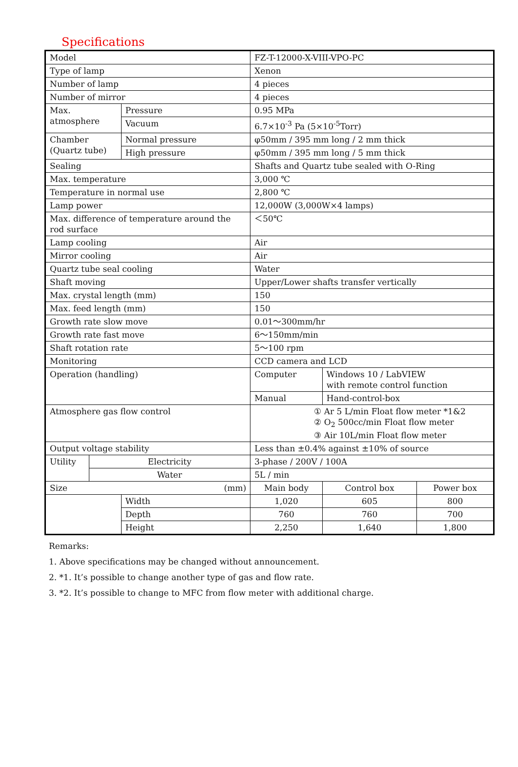Specifications
| Model | | | FZ-T-12000-X-VIII-VPO-PC | | |
| Type of lamp | | | Xenon | | |
| Number of lamp | | | 4 pieces | | |
| Number of mirror | | | 4 pieces | | |
| Max. atmosphere | | Pressure | 0.95 MPa | | |
| | | Vacuum | 6.7×10<sup>-3</sup> Pa (5×10<sup>-5</sup>Torr) | | |
| Chamber (Quartz tube) | | Normal pressure | φ50mm / 395 mm long / 2 mm thick | | |
| | | High pressure | φ50mm / 395 mm long / 5 mm thick | | |
| Sealing | | | Shafts and Quartz tube sealed with O-Ring | | |
| Max. temperature | | | 3,000 ℃ | | |
| Temperature in normal use | | | 2,800 ℃ | | |
| Lamp power | | | 12,000W (3,000W×4 lamps) | | |
| Max. difference of temperature around the rod surface | | | ＜50℃ | | |
| Lamp cooling | | | Air | | |
| Mirror cooling | | | Air | | |
| Quartz tube seal cooling | | | Water | | |
| Shaft moving | | | Upper/Lower shafts transfer vertically | | |
| Max. crystal length (mm) | | | 150 | | |
| Max. feed length (mm) | | | 150 | | |
| Growth rate slow move | | | 0.01～300mm/hr | | |
| Growth rate fast move | | | 6～150mm/min | | |
| Shaft rotation rate | | | 5～100 rpm | | |
| Monitoring | | | CCD camera and LCD | | |
| Operation (handling) | | | Computer | Windows 10 / LabVIEW with remote control function | |
| | | | Manual | Hand-control-box | |
| Atmosphere gas flow control | | | ① Ar 5 L/min Float flow meter *1&2 ② O<sub>2</sub> 500cc/min Float flow meter ③ Air 10L/min Float flow meter | | |
| Output voltage stability | | | Less than ±0.4% against ±10% of source | | |
| Utility | Electricity | | 3-phase / 200V / 100A | | |
| | Water | | 5L / min | | |
| Size (mm) | | | Main body | Control box | Power box |
| | | Width | 1,020 | 605 | 800 |
| | | Depth | 760 | 760 | 700 |
| | | Height | 2,250 | 1,640 | 1,800 |
Remarks:
1. Above specifications may be changed without announcement.
2. *1. It’s possible to change another type of gas and flow rate.
3. *2. It’s possible to change to MFC from flow meter with additional charge.